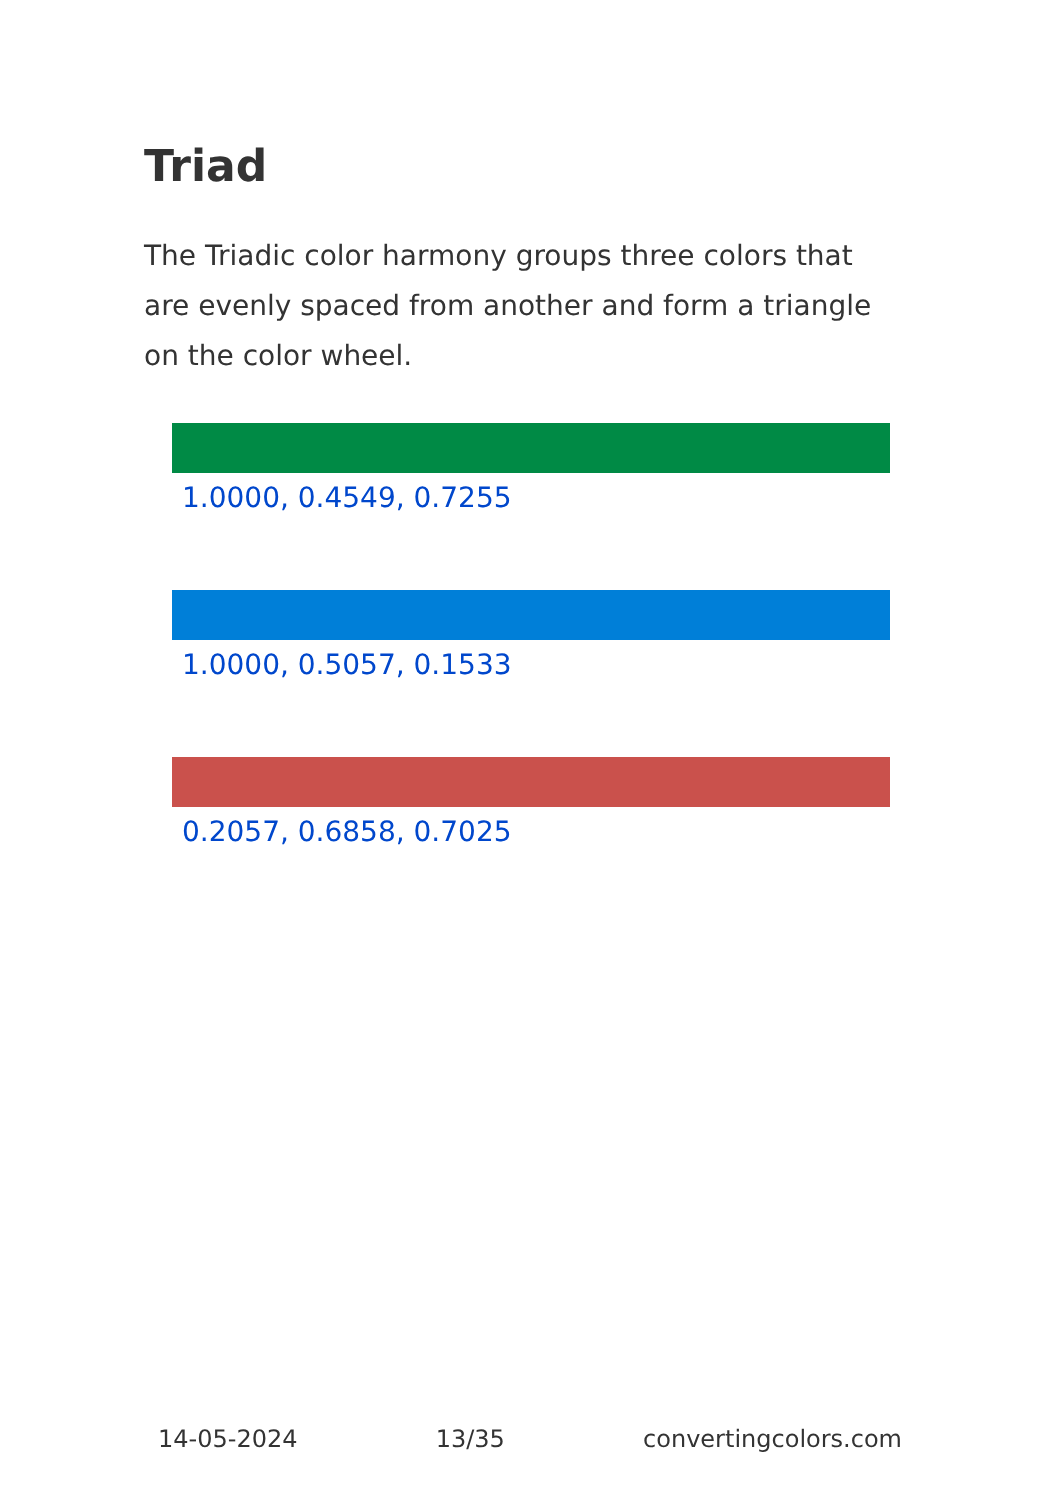Triad
The Triadic color harmony groups three colors that are evenly spaced from another and form a triangle on the color wheel.
1.0000, 0.4549, 0.7255
1.0000, 0.5057, 0.1533
0.2057, 0.6858, 0.7025
14-05-2024 13/35 convertingcolors.com